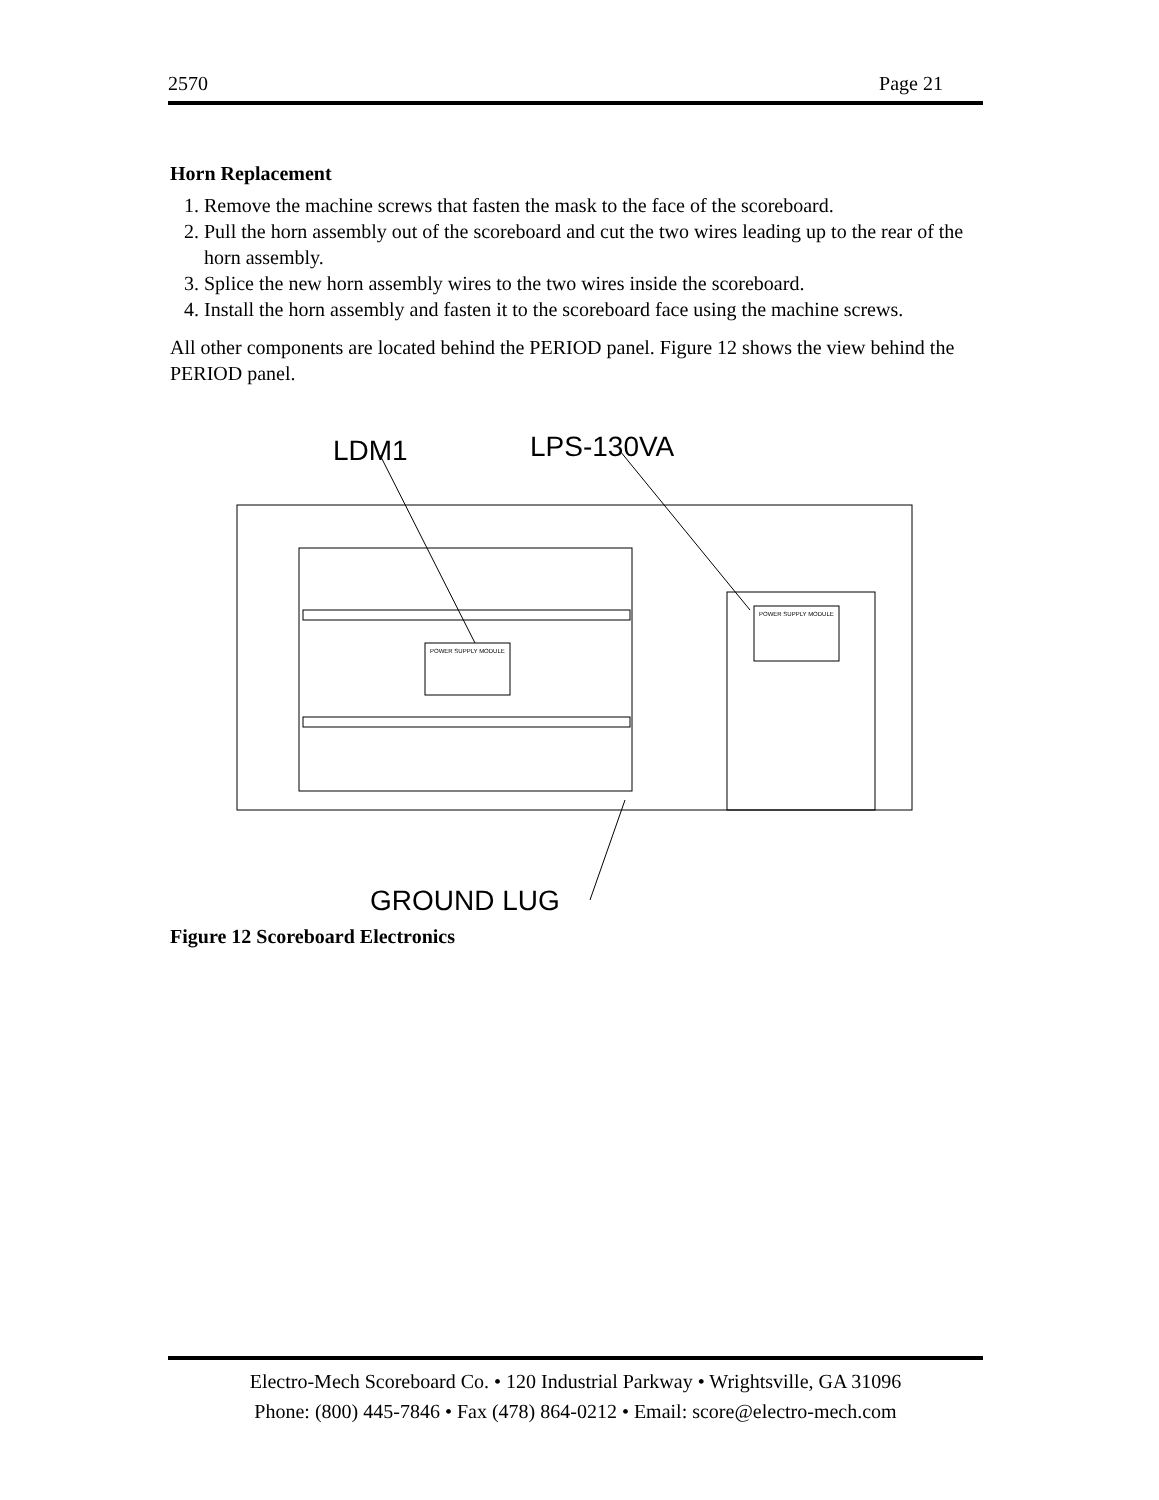2570 Page 21
Horn Replacement
1. Remove the machine screws that fasten the mask to the face of the scoreboard.
2. Pull the horn assembly out of the scoreboard and cut the two wires leading up to the rear of the horn assembly.
3. Splice the new horn assembly wires to the two wires inside the scoreboard.
4. Install the horn assembly and fasten it to the scoreboard face using the machine screws.
All other components are located behind the PERIOD panel. Figure 12 shows the view behind the PERIOD panel.
LDM1
LPS-130VA
POWER SUPPLY MODULE
POWER SUPPLY MODULE
GROUND LUG
Figure 12 Scoreboard Electronics
Electro-Mech Scoreboard Co. • 120 Industrial Parkway • Wrightsville, GA 31096
Phone: (800) 445-7846 • Fax (478) 864-0212 • Email: score@electro-mech.com